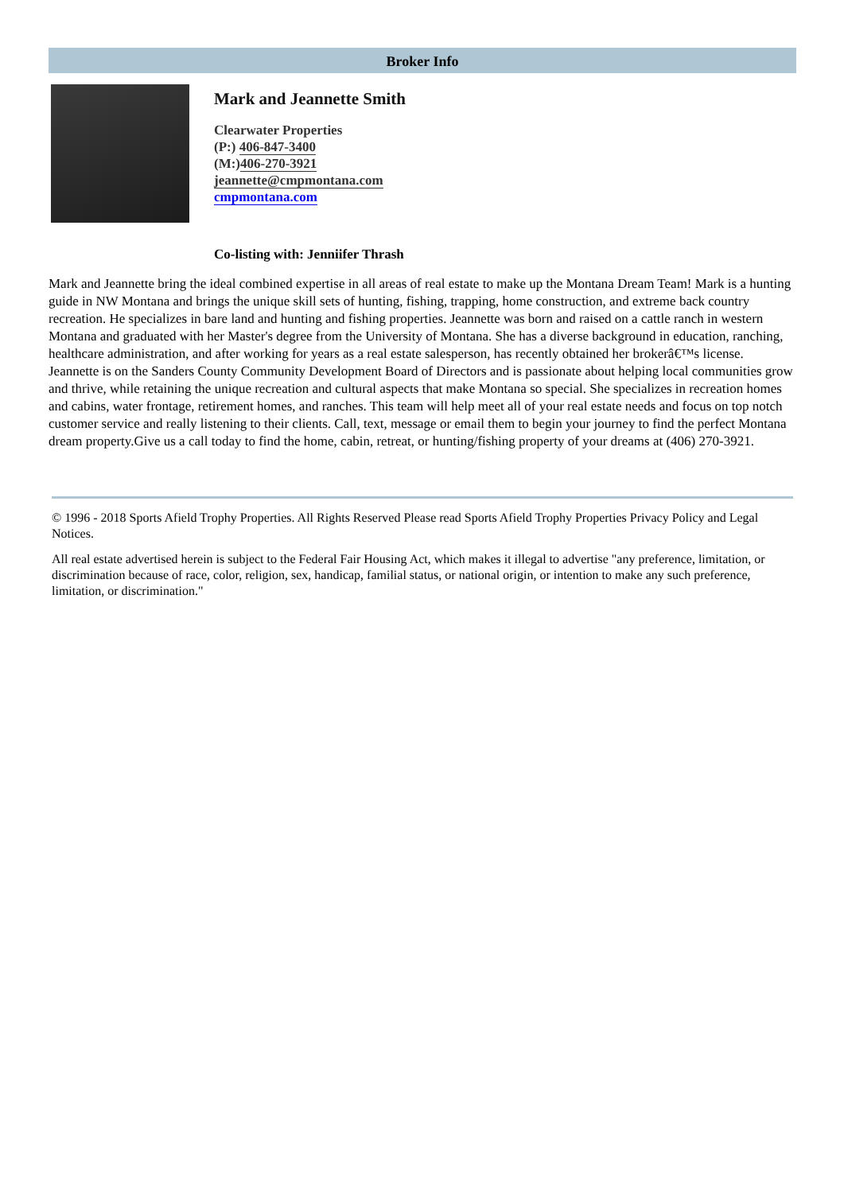Broker Info
Mark and Jeannette Smith
Clearwater Properties
(P:) 406-847-3400
(M:)406-270-3921
jeannette@cmpmontana.com
cmpmontana.com
Co-listing with: Jenniifer Thrash
Mark and Jeannette bring the ideal combined expertise in all areas of real estate to make up the Montana Dream Team! Mark is a hunting guide in NW Montana and brings the unique skill sets of hunting, fishing, trapping, home construction, and extreme back country recreation. He specializes in bare land and hunting and fishing properties. Jeannette was born and raised on a cattle ranch in western Montana and graduated with her Master's degree from the University of Montana. She has a diverse background in education, ranching, healthcare administration, and after working for years as a real estate salesperson, has recently obtained her brokerâ€™s license. Jeannette is on the Sanders County Community Development Board of Directors and is passionate about helping local communities grow and thrive, while retaining the unique recreation and cultural aspects that make Montana so special. She specializes in recreation homes and cabins, water frontage, retirement homes, and ranches. This team will help meet all of your real estate needs and focus on top notch customer service and really listening to their clients. Call, text, message or email them to begin your journey to find the perfect Montana dream property.Give us a call today to find the home, cabin, retreat, or hunting/fishing property of your dreams at (406) 270-3921.
© 1996 - 2018 Sports Afield Trophy Properties. All Rights Reserved Please read Sports Afield Trophy Properties Privacy Policy and Legal Notices.
All real estate advertised herein is subject to the Federal Fair Housing Act, which makes it illegal to advertise "any preference, limitation, or discrimination because of race, color, religion, sex, handicap, familial status, or national origin, or intention to make any such preference, limitation, or discrimination."